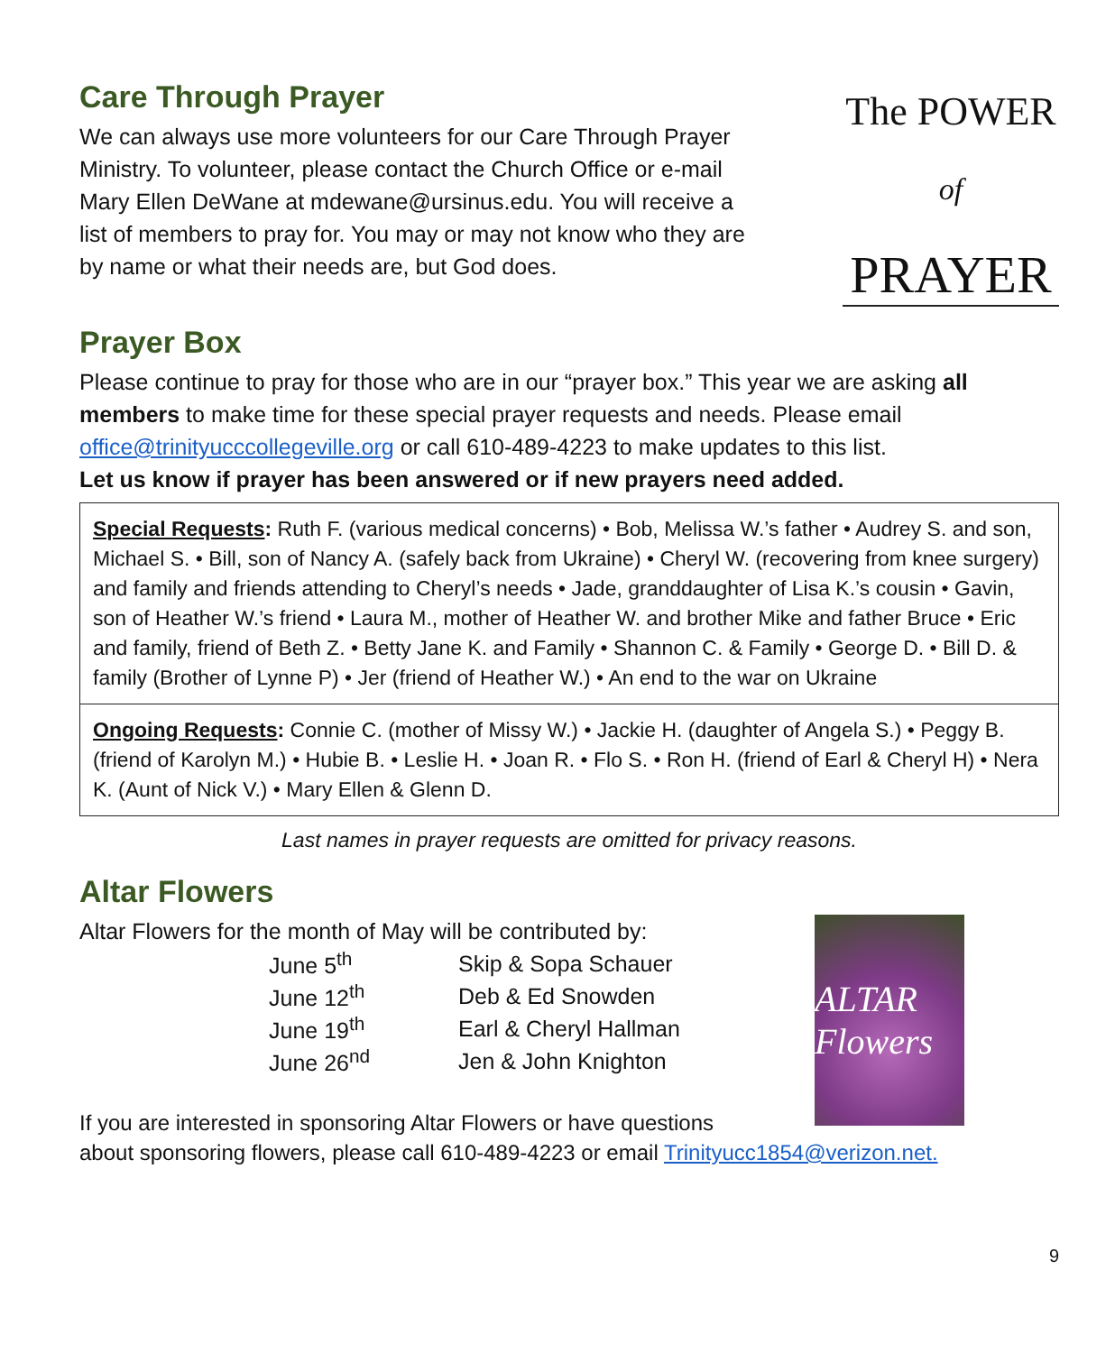Care Through Prayer
We can always use more volunteers for our Care Through Prayer Ministry. To volunteer, please contact the Church Office or e-mail Mary Ellen DeWane at mdewane@ursinus.edu. You will receive a list of members to pray for. You may or may not know who they are by name or what their needs are, but God does.
The POWER
of
PRAYER
Prayer Box
Please continue to pray for those who are in our “prayer box.” This year we are asking all members to make time for these special prayer requests and needs. Please email office@trinityucccollegeville.org or call 610-489-4223 to make updates to this list.
Let us know if prayer has been answered or if new prayers need added.
Special Requests: Ruth F. (various medical concerns) • Bob, Melissa W.’s father • Audrey S. and son, Michael S. • Bill, son of Nancy A. (safely back from Ukraine) • Cheryl W. (recovering from knee surgery) and family and friends attending to Cheryl’s needs • Jade, granddaughter of Lisa K.’s cousin • Gavin, son of Heather W.’s friend • Laura M., mother of Heather W. and brother Mike and father Bruce • Eric and family, friend of Beth Z. • Betty Jane K. and Family • Shannon C. & Family • George D. • Bill D. & family (Brother of Lynne P) • Jer (friend of Heather W.) • An end to the war on Ukraine
Ongoing Requests: Connie C. (mother of Missy W.) • Jackie H. (daughter of Angela S.) • Peggy B. (friend of Karolyn M.) • Hubie B. • Leslie H. • Joan R. • Flo S. • Ron H. (friend of Earl & Cheryl H) • Nera K. (Aunt of Nick V.) • Mary Ellen & Glenn D.
Last names in prayer requests are omitted for privacy reasons.
Altar Flowers
Altar Flowers for the month of May will be contributed by:
| June 5<sup>th</sup> | Skip & Sopa Schauer |
| June 12<sup>th</sup> | Deb & Ed Snowden |
| June 19<sup>th</sup> | Earl & Cheryl Hallman |
| June 26<sup>nd</sup> | Jen & John Knighton |
ALTAR Flowers
If you are interested in sponsoring Altar Flowers or have questions
about sponsoring flowers, please call 610-489-4223 or email Trinityucc1854@verizon.net.
9